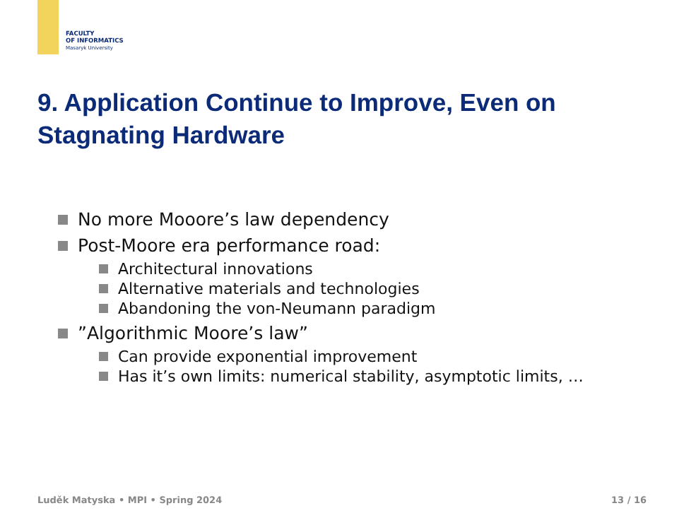FACULTY
OF INFORMATICS
Masaryk University
9. Application Continue to Improve, Even on
Stagnating Hardware
No more Mooore’s law dependency
Post-Moore era performance road:
Architectural innovations
Alternative materials and technologies
Abandoning the von-Neumann paradigm
”Algorithmic Moore’s law”
Can provide exponential improvement
Has it’s own limits: numerical stability, asymptotic limits, …
Luděk Matyska • MPI • Spring 2024
13 / 16